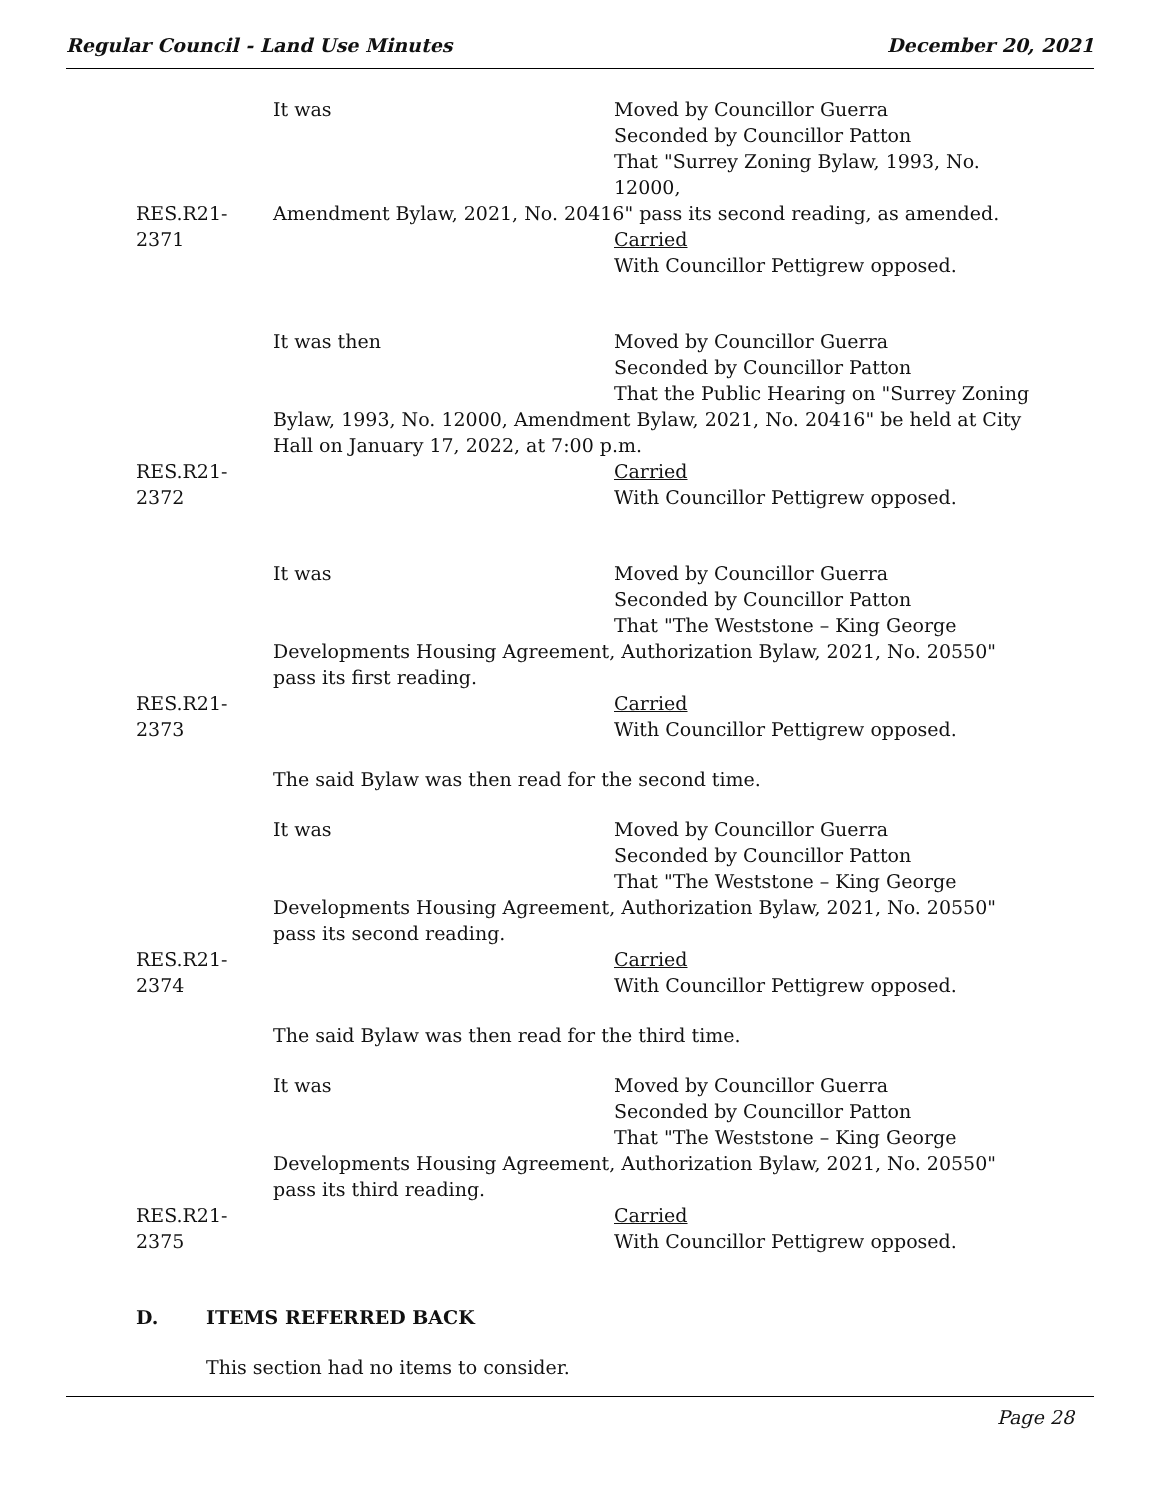Regular Council - Land Use Minutes December 20, 2021
RES.R21-2371 It was Moved by Councillor Guerra
Seconded by Councillor Patton
That "Surrey Zoning Bylaw, 1993, No. 12000,
Amendment Bylaw, 2021, No. 20416" pass its second reading, as amended.
Carried
With Councillor Pettigrew opposed.
RES.R21-2372 It was then Moved by Councillor Guerra
Seconded by Councillor Patton
That the Public Hearing on "Surrey Zoning
Bylaw, 1993, No. 12000, Amendment Bylaw, 2021, No. 20416" be held at City Hall on January 17, 2022, at 7:00 p.m.
Carried
With Councillor Pettigrew opposed.
RES.R21-2373 It was Moved by Councillor Guerra
Seconded by Councillor Patton
That "The Weststone – King George
Developments Housing Agreement, Authorization Bylaw, 2021, No. 20550" pass its first reading.
Carried
With Councillor Pettigrew opposed.
The said Bylaw was then read for the second time.
RES.R21-2374 It was Moved by Councillor Guerra
Seconded by Councillor Patton
That "The Weststone – King George
Developments Housing Agreement, Authorization Bylaw, 2021, No. 20550" pass its second reading.
Carried
With Councillor Pettigrew opposed.
The said Bylaw was then read for the third time.
RES.R21-2375 It was Moved by Councillor Guerra
Seconded by Councillor Patton
That "The Weststone – King George
Developments Housing Agreement, Authorization Bylaw, 2021, No. 20550" pass its third reading.
Carried
With Councillor Pettigrew opposed.
D. ITEMS REFERRED BACK
This section had no items to consider.
Page 28